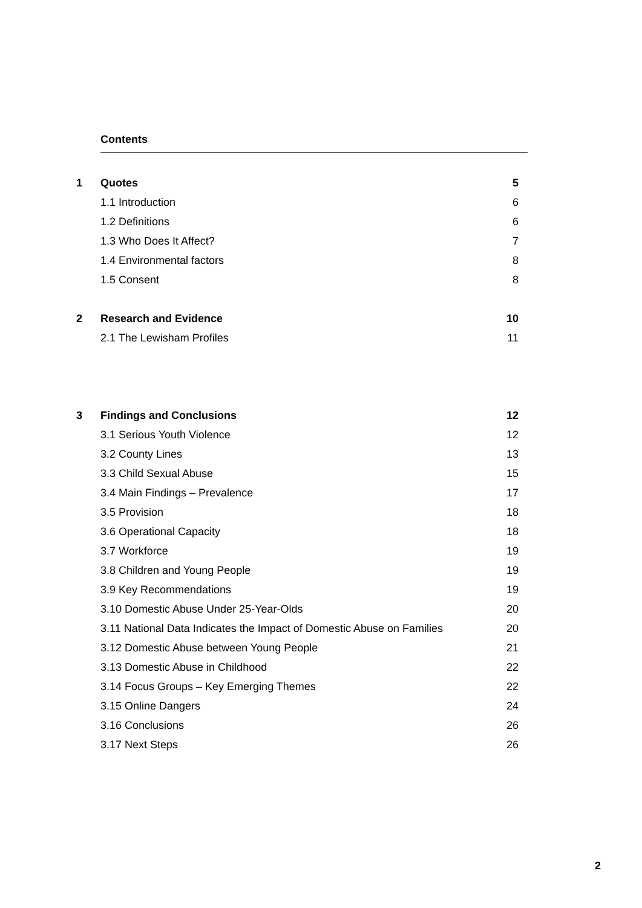Contents
1 Quotes 5
1.1 Introduction 6
1.2 Definitions 6
1.3 Who Does It Affect? 7
1.4 Environmental factors 8
1.5 Consent 8
2 Research and Evidence 10
2.1 The Lewisham Profiles 11
3 Findings and Conclusions 12
3.1 Serious Youth Violence 12
3.2 County Lines 13
3.3 Child Sexual Abuse 15
3.4 Main Findings – Prevalence 17
3.5 Provision 18
3.6 Operational Capacity 18
3.7 Workforce 19
3.8 Children and Young People 19
3.9 Key Recommendations 19
3.10 Domestic Abuse Under 25-Year-Olds 20
3.11 National Data Indicates the Impact of Domestic Abuse on Families 20
3.12 Domestic Abuse between Young People 21
3.13 Domestic Abuse in Childhood 22
3.14 Focus Groups – Key Emerging Themes 22
3.15 Online Dangers 24
3.16 Conclusions 26
3.17 Next Steps 26
2